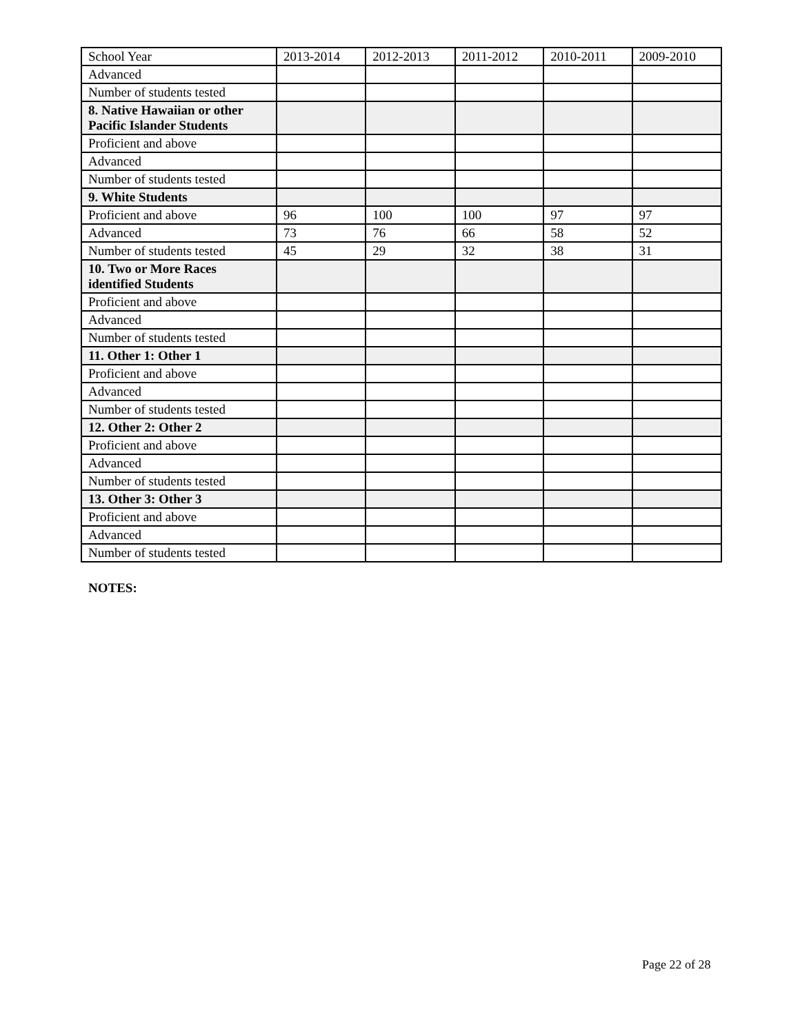| School Year | 2013-2014 | 2012-2013 | 2011-2012 | 2010-2011 | 2009-2010 |
| --- | --- | --- | --- | --- | --- |
| Advanced | | | | | |
| Number of students tested | | | | | |
| 8. Native Hawaiian or other Pacific Islander Students | | | | | |
| Proficient and above | | | | | |
| Advanced | | | | | |
| Number of students tested | | | | | |
| 9. White Students | | | | | |
| Proficient and above | 96 | 100 | 100 | 97 | 97 |
| Advanced | 73 | 76 | 66 | 58 | 52 |
| Number of students tested | 45 | 29 | 32 | 38 | 31 |
| 10. Two or More Races identified Students | | | | | |
| Proficient and above | | | | | |
| Advanced | | | | | |
| Number of students tested | | | | | |
| 11. Other 1: Other 1 | | | | | |
| Proficient and above | | | | | |
| Advanced | | | | | |
| Number of students tested | | | | | |
| 12. Other 2: Other 2 | | | | | |
| Proficient and above | | | | | |
| Advanced | | | | | |
| Number of students tested | | | | | |
| 13. Other 3: Other 3 | | | | | |
| Proficient and above | | | | | |
| Advanced | | | | | |
| Number of students tested | | | | | |
NOTES:
Page 22 of 28